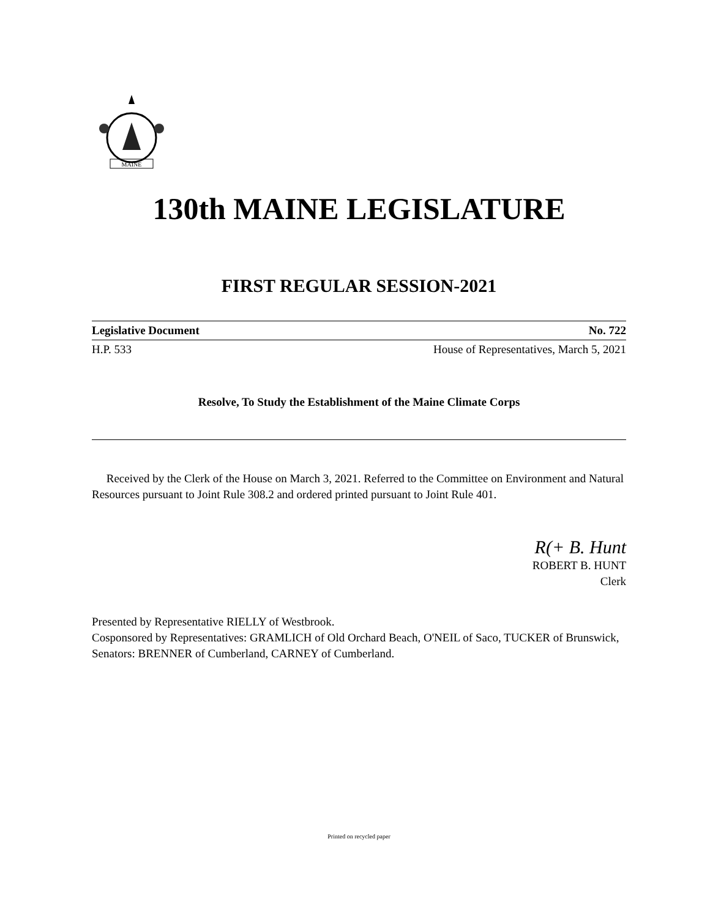MAINE
130th MAINE LEGISLATURE
FIRST REGULAR SESSION-2021
Legislative Document No. 722
H.P. 533 House of Representatives, March 5, 2021
Resolve, To Study the Establishment of the Maine Climate Corps
Received by the Clerk of the House on March 3, 2021. Referred to the Committee on Environment and Natural Resources pursuant to Joint Rule 308.2 and ordered printed pursuant to Joint Rule 401.
R(+ B. Hunt
ROBERT B. HUNT
Clerk
Presented by Representative RIELLY of Westbrook.
Cosponsored by Representatives: GRAMLICH of Old Orchard Beach, O'NEIL of Saco, TUCKER of Brunswick, Senators: BRENNER of Cumberland, CARNEY of Cumberland.
Printed on recycled paper